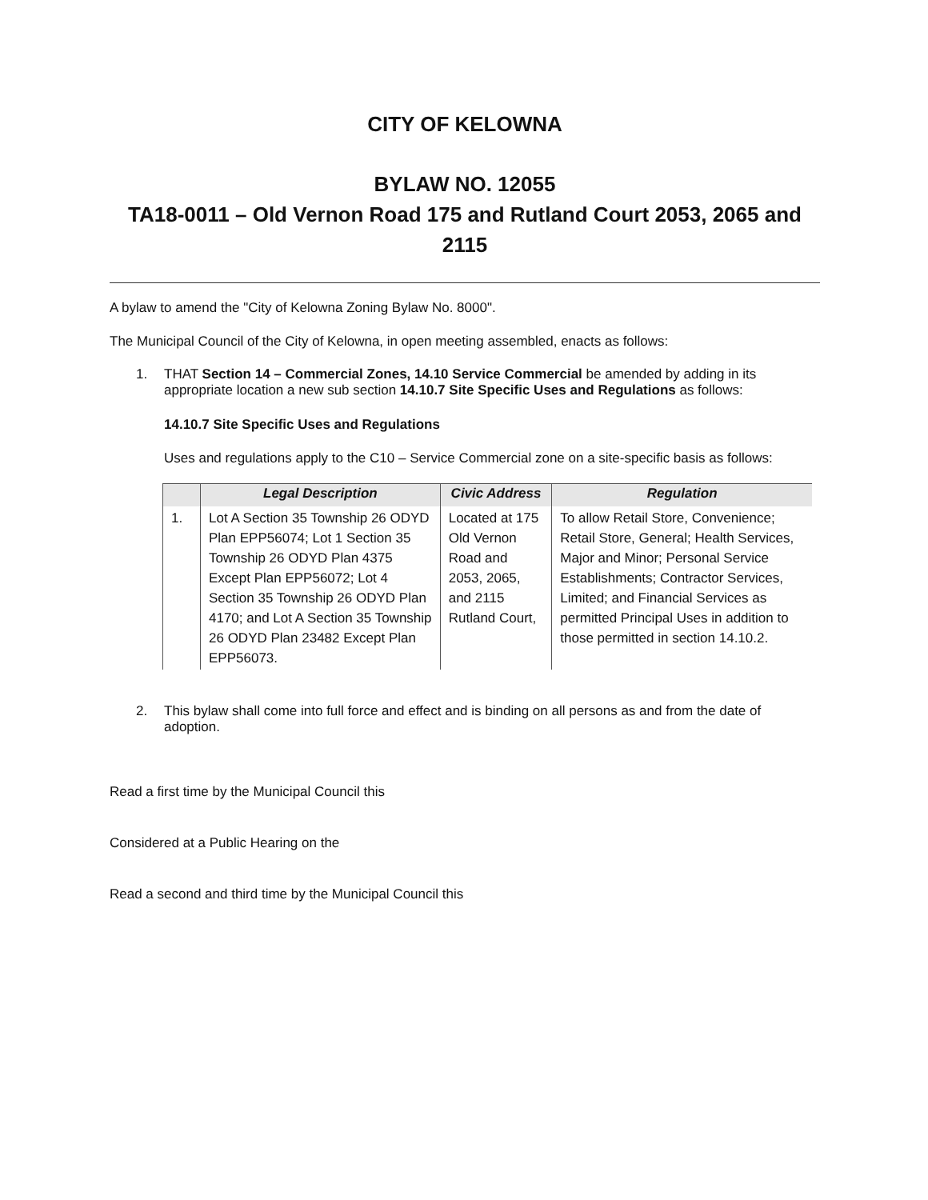CITY OF KELOWNA
BYLAW NO. 12055
TA18-0011 – Old Vernon Road 175 and Rutland Court 2053, 2065 and 2115
A bylaw to amend the "City of Kelowna Zoning Bylaw No. 8000".
The Municipal Council of the City of Kelowna, in open meeting assembled, enacts as follows:
1. THAT Section 14 – Commercial Zones, 14.10 Service Commercial be amended by adding in its appropriate location a new sub section 14.10.7 Site Specific Uses and Regulations as follows:
14.10.7 Site Specific Uses and Regulations
Uses and regulations apply to the C10 – Service Commercial zone on a site-specific basis as follows:
| | Legal Description | Civic Address | Regulation |
| --- | --- | --- | --- |
| 1. | Lot A Section 35 Township 26 ODYD Plan EPP56074; Lot 1 Section 35 Township 26 ODYD Plan 4375 Except Plan EPP56072; Lot 4 Section 35 Township 26 ODYD Plan 4170; and Lot A Section 35 Township 26 ODYD Plan 23482 Except Plan EPP56073. | Located at 175 Old Vernon Road and 2053, 2065, and 2115 Rutland Court, | To allow Retail Store, Convenience; Retail Store, General; Health Services, Major and Minor; Personal Service Establishments; Contractor Services, Limited; and Financial Services as permitted Principal Uses in addition to those permitted in section 14.10.2. |
2. This bylaw shall come into full force and effect and is binding on all persons as and from the date of adoption.
Read a first time by the Municipal Council this
Considered at a Public Hearing on the
Read a second and third time by the Municipal Council this